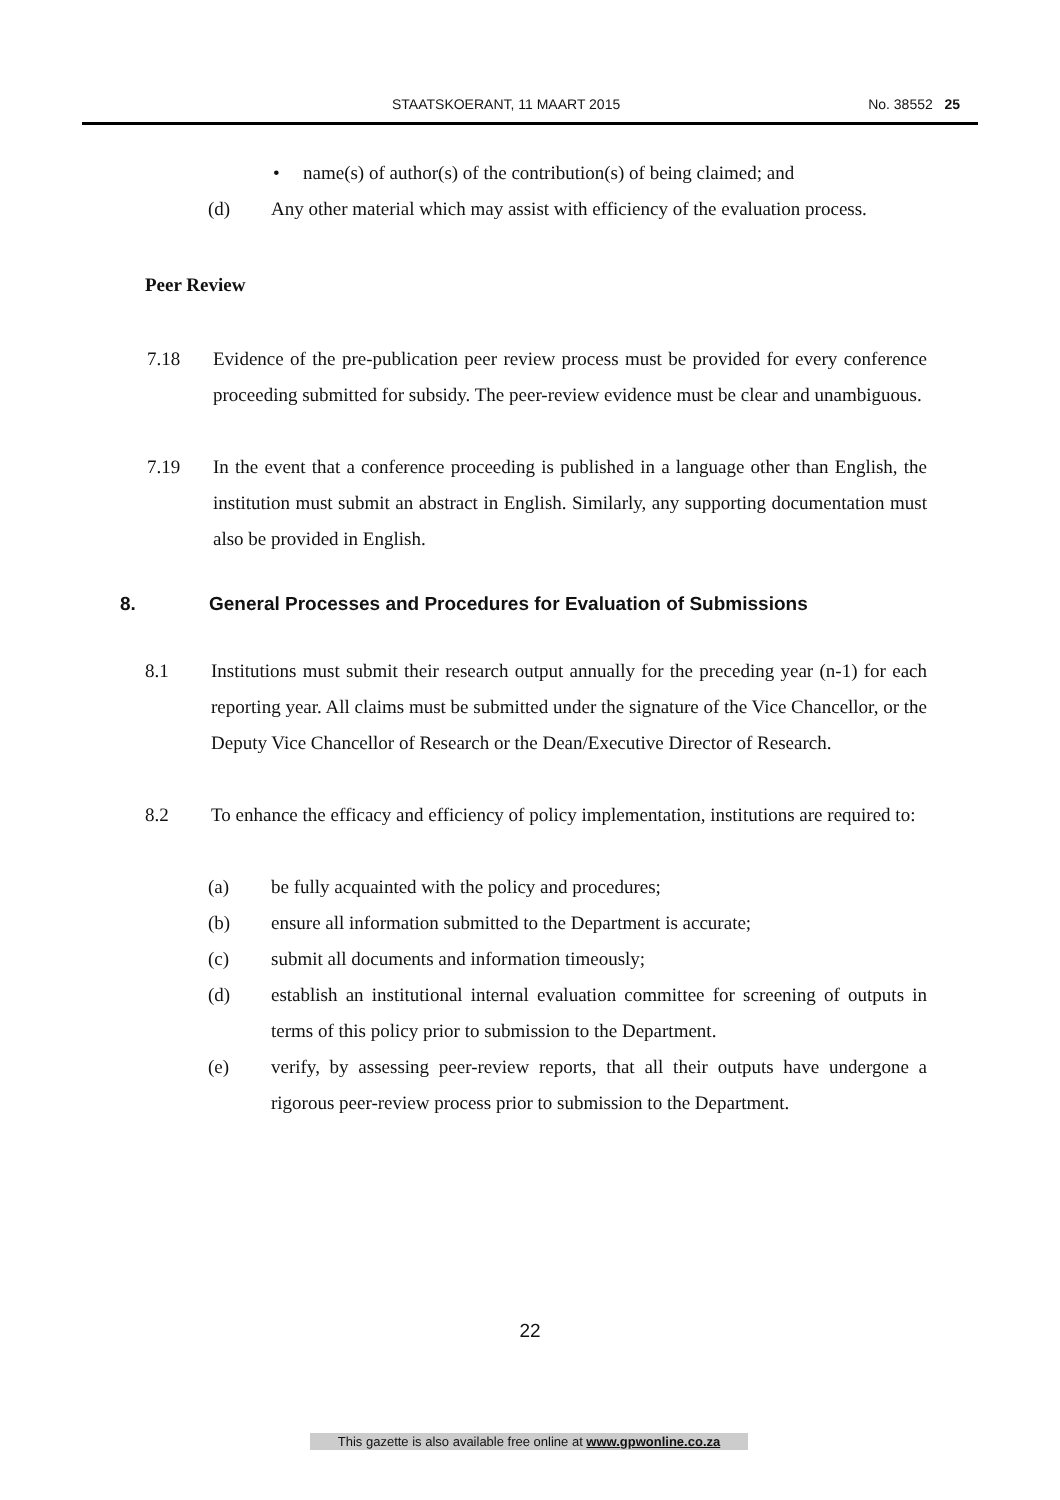STAATSKOERANT, 11 MAART 2015 No. 38552 25
• name(s) of author(s) of the contribution(s) of being claimed; and
(d) Any other material which may assist with efficiency of the evaluation process.
Peer Review
7.18
Evidence of the pre-publication peer review process must be provided for every conference proceeding submitted for subsidy. The peer-review evidence must be clear and unambiguous.
7.19
In the event that a conference proceeding is published in a language other than English, the institution must submit an abstract in English. Similarly, any supporting documentation must also be provided in English.
8. General Processes and Procedures for Evaluation of Submissions
8.1
Institutions must submit their research output annually for the preceding year (n-1) for each reporting year. All claims must be submitted under the signature of the Vice Chancellor, or the Deputy Vice Chancellor of Research or the Dean/Executive Director of Research.
8.2
To enhance the efficacy and efficiency of policy implementation, institutions are required to:
(a)
be fully acquainted with the policy and procedures;
(b)
ensure all information submitted to the Department is accurate;
(c)
submit all documents and information timeously;
(d)
establish an institutional internal evaluation committee for screening of outputs in terms of this policy prior to submission to the Department.
(e)
verify, by assessing peer-review reports, that all their outputs have undergone a rigorous peer-review process prior to submission to the Department.
22
This gazette is also available free online at www.gpwonline.co.za